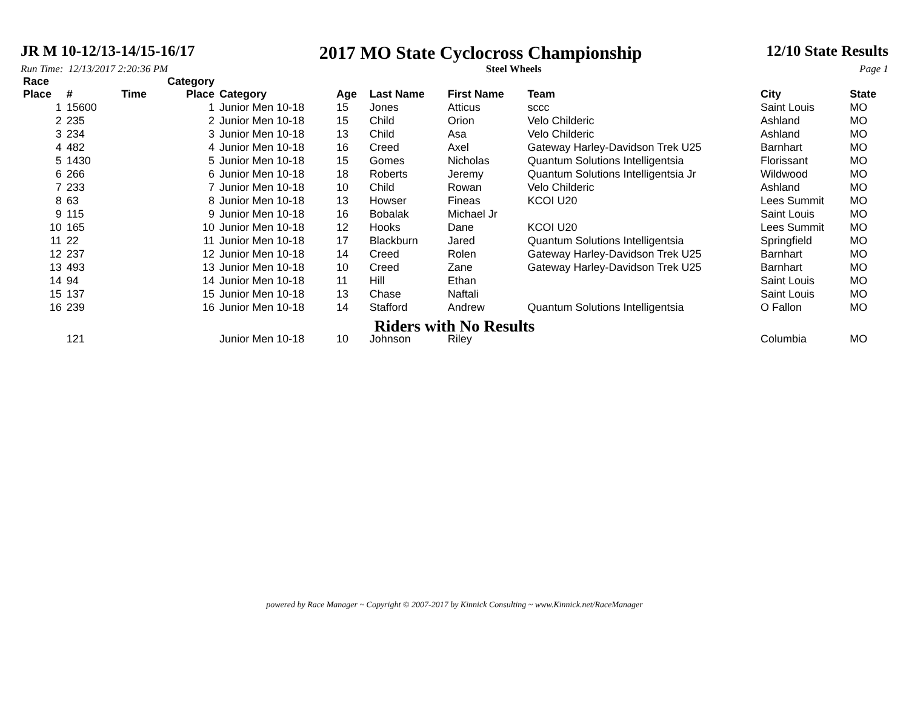JR M 10-12/13-14/15-16/17 2017 MO State Cyclocross Championship 12/10 State Results
Run Time: 12/13/2017 2:20:36 PM Steel Wheels Page 1
| Race Place | # | Time | Category Place | Category | Age | Last Name | First Name | Team | City | State |
| --- | --- | --- | --- | --- | --- | --- | --- | --- | --- | --- |
| 1 | 15600 | | 1 | Junior Men 10-18 | 15 | Jones | Atticus | sccc | Saint Louis | MO |
| 2 | 235 | | 2 | Junior Men 10-18 | 15 | Child | Orion | Velo Childeric | Ashland | MO |
| 3 | 234 | | 3 | Junior Men 10-18 | 13 | Child | Asa | Velo Childeric | Ashland | MO |
| 4 | 482 | | 4 | Junior Men 10-18 | 16 | Creed | Axel | Gateway Harley-Davidson Trek U25 | Barnhart | MO |
| 5 | 1430 | | 5 | Junior Men 10-18 | 15 | Gomes | Nicholas | Quantum Solutions Intelligentsia | Florissant | MO |
| 6 | 266 | | 6 | Junior Men 10-18 | 18 | Roberts | Jeremy | Quantum Solutions Intelligentsia Jr | Wildwood | MO |
| 7 | 233 | | 7 | Junior Men 10-18 | 10 | Child | Rowan | Velo Childeric | Ashland | MO |
| 8 | 63 | | 8 | Junior Men 10-18 | 13 | Howser | Fineas | KCOI U20 | Lees Summit | MO |
| 9 | 115 | | 9 | Junior Men 10-18 | 16 | Bobalak | Michael Jr | | Saint Louis | MO |
| 10 | 165 | | 10 | Junior Men 10-18 | 12 | Hooks | Dane | KCOI U20 | Lees Summit | MO |
| 11 | 22 | | 11 | Junior Men 10-18 | 17 | Blackburn | Jared | Quantum Solutions Intelligentsia | Springfield | MO |
| 12 | 237 | | 12 | Junior Men 10-18 | 14 | Creed | Rolen | Gateway Harley-Davidson Trek U25 | Barnhart | MO |
| 13 | 493 | | 13 | Junior Men 10-18 | 10 | Creed | Zane | Gateway Harley-Davidson Trek U25 | Barnhart | MO |
| 14 | 94 | | 14 | Junior Men 10-18 | 11 | Hill | Ethan | | Saint Louis | MO |
| 15 | 137 | | 15 | Junior Men 10-18 | 13 | Chase | Naftali | | Saint Louis | MO |
| 16 | 239 | | 16 | Junior Men 10-18 | 14 | Stafford | Andrew | Quantum Solutions Intelligentsia | O Fallon | MO |
| Riders with No Results | | | | | | | | | | |
| | 121 | | | Junior Men 10-18 | 10 | Johnson | Riley | | Columbia | MO |
powered by Race Manager ~ Copyright © 2007-2017 by Kinnick Consulting ~ www.Kinnick.net/RaceManager